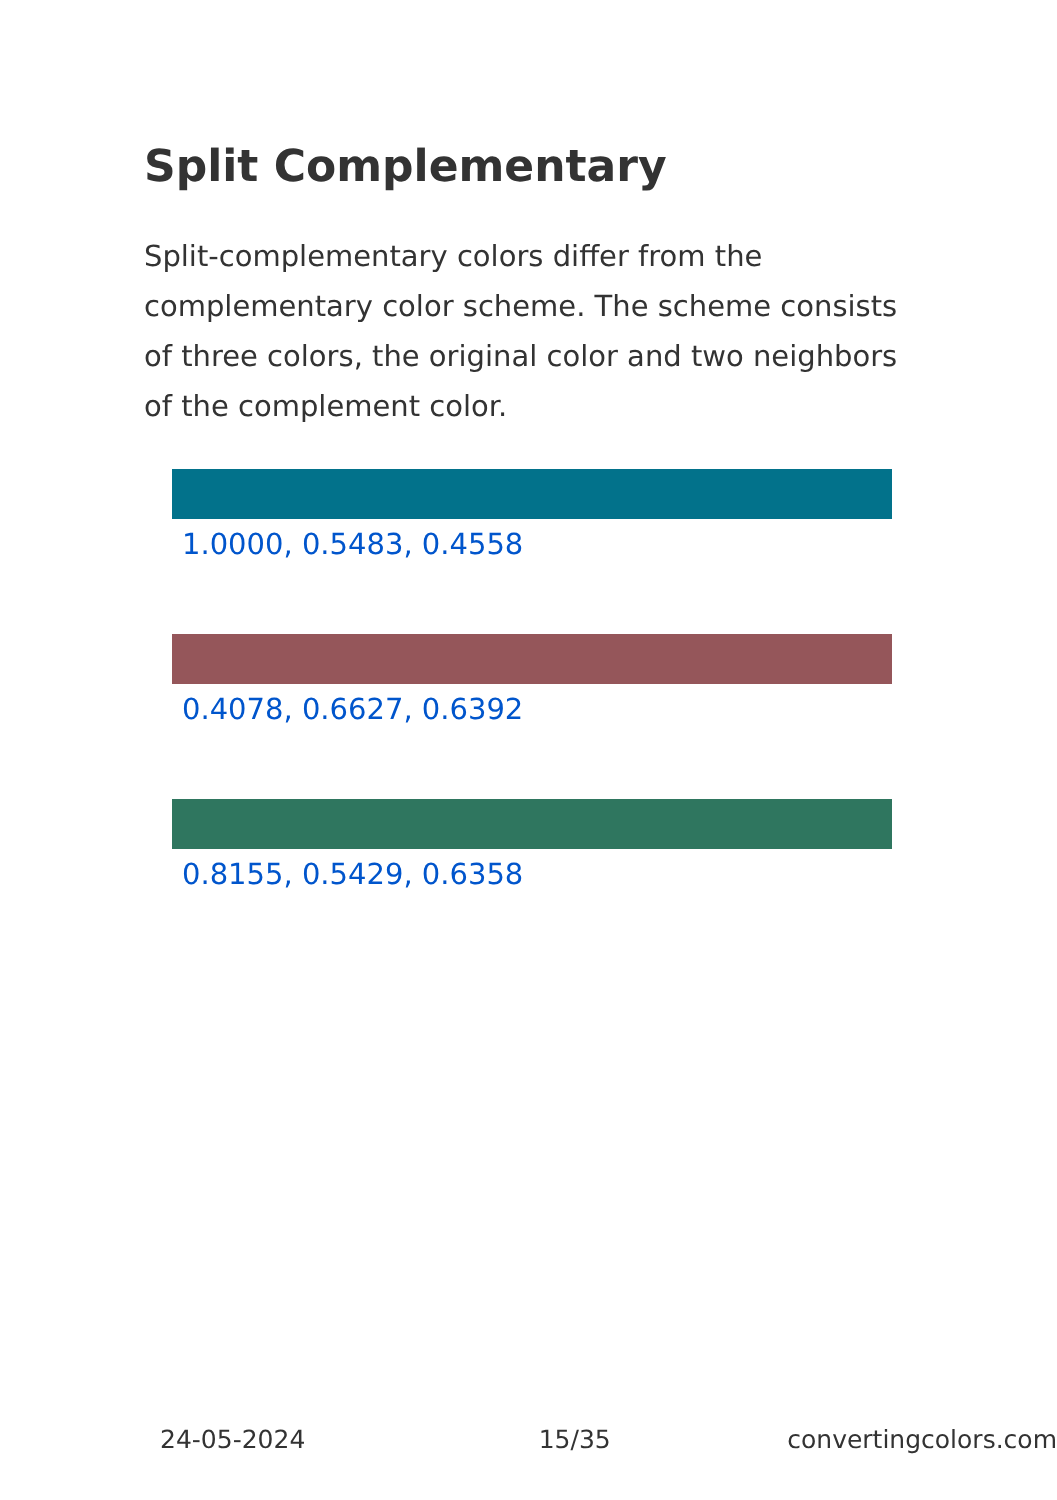Split Complementary
Split-complementary colors differ from the complementary color scheme. The scheme consists of three colors, the original color and two neighbors of the complement color.
1.0000, 0.5483, 0.4558
0.4078, 0.6627, 0.6392
0.8155, 0.5429, 0.6358
24-05-2024 15/35 convertingcolors.com